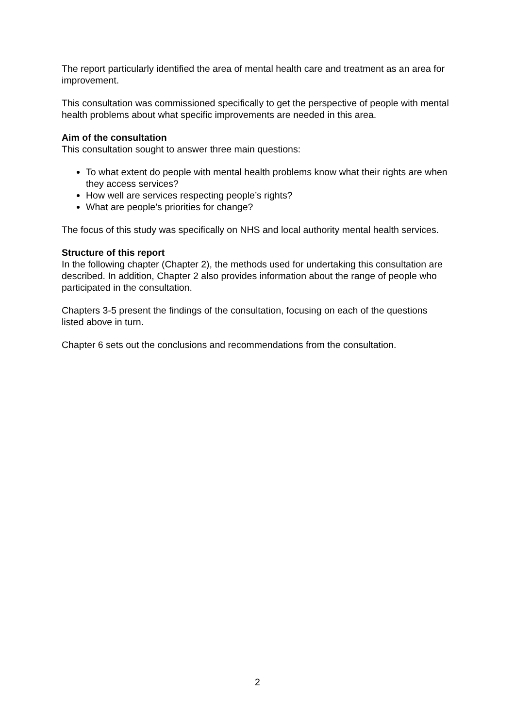The report particularly identified the area of mental health care and treatment as an area for improvement.
This consultation was commissioned specifically to get the perspective of people with mental health problems about what specific improvements are needed in this area.
Aim of the consultation
This consultation sought to answer three main questions:
To what extent do people with mental health problems know what their rights are when they access services?
How well are services respecting people’s rights?
What are people’s priorities for change?
The focus of this study was specifically on NHS and local authority mental health services.
Structure of this report
In the following chapter (Chapter 2), the methods used for undertaking this consultation are described. In addition, Chapter 2 also provides information about the range of people who participated in the consultation.
Chapters 3-5 present the findings of the consultation, focusing on each of the questions listed above in turn.
Chapter 6 sets out the conclusions and recommendations from the consultation.
2